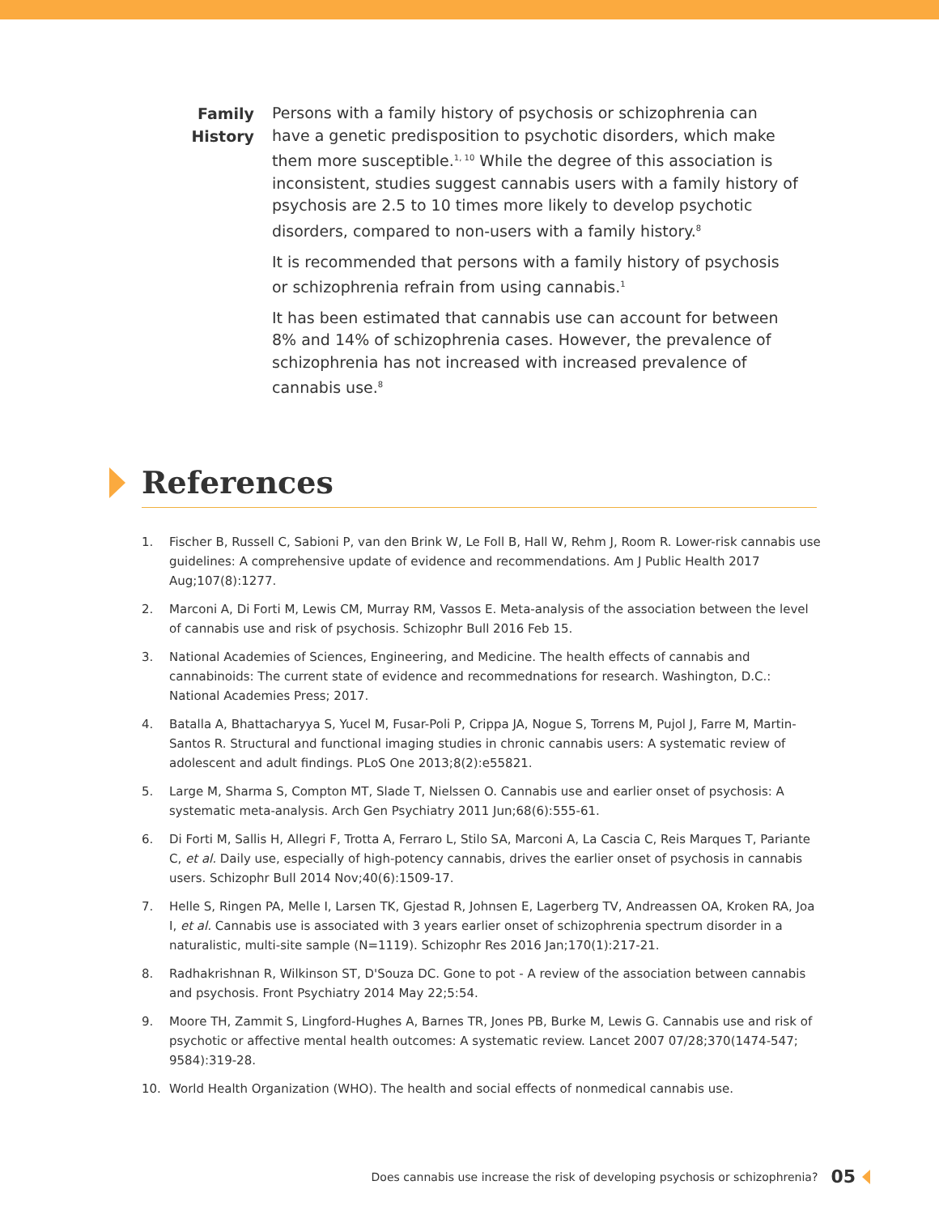Family History
Persons with a family history of psychosis or schizophrenia can have a genetic predisposition to psychotic disorders, which make them more susceptible.<sup>1, 10</sup> While the degree of this association is inconsistent, studies suggest cannabis users with a family history of psychosis are 2.5 to 10 times more likely to develop psychotic disorders, compared to non-users with a family history.<sup>8</sup>
It is recommended that persons with a family history of psychosis or schizophrenia refrain from using cannabis.<sup>1</sup>
It has been estimated that cannabis use can account for between 8% and 14% of schizophrenia cases. However, the prevalence of schizophrenia has not increased with increased prevalence of cannabis use.<sup>8</sup>
References
1. Fischer B, Russell C, Sabioni P, van den Brink W, Le Foll B, Hall W, Rehm J, Room R. Lower-risk cannabis use guidelines: A comprehensive update of evidence and recommendations. Am J Public Health 2017 Aug;107(8):1277.
2. Marconi A, Di Forti M, Lewis CM, Murray RM, Vassos E. Meta-analysis of the association between the level of cannabis use and risk of psychosis. Schizophr Bull 2016 Feb 15.
3. National Academies of Sciences, Engineering, and Medicine. The health effects of cannabis and cannabinoids: The current state of evidence and recommednations for research. Washington, D.C.: National Academies Press; 2017.
4. Batalla A, Bhattacharyya S, Yucel M, Fusar-Poli P, Crippa JA, Nogue S, Torrens M, Pujol J, Farre M, Martin-Santos R. Structural and functional imaging studies in chronic cannabis users: A systematic review of adolescent and adult findings. PLoS One 2013;8(2):e55821.
5. Large M, Sharma S, Compton MT, Slade T, Nielssen O. Cannabis use and earlier onset of psychosis: A systematic meta-analysis. Arch Gen Psychiatry 2011 Jun;68(6):555-61.
6. Di Forti M, Sallis H, Allegri F, Trotta A, Ferraro L, Stilo SA, Marconi A, La Cascia C, Reis Marques T, Pariante C, et al. Daily use, especially of high-potency cannabis, drives the earlier onset of psychosis in cannabis users. Schizophr Bull 2014 Nov;40(6):1509-17.
7. Helle S, Ringen PA, Melle I, Larsen TK, Gjestad R, Johnsen E, Lagerberg TV, Andreassen OA, Kroken RA, Joa I, et al. Cannabis use is associated with 3 years earlier onset of schizophrenia spectrum disorder in a naturalistic, multi-site sample (N=1119). Schizophr Res 2016 Jan;170(1):217-21.
8. Radhakrishnan R, Wilkinson ST, D'Souza DC. Gone to pot - A review of the association between cannabis and psychosis. Front Psychiatry 2014 May 22;5:54.
9. Moore TH, Zammit S, Lingford-Hughes A, Barnes TR, Jones PB, Burke M, Lewis G. Cannabis use and risk of psychotic or affective mental health outcomes: A systematic review. Lancet 2007 07/28;370(1474-547; 9584):319-28.
10. World Health Organization (WHO). The health and social effects of nonmedical cannabis use.
Does cannabis use increase the risk of developing psychosis or schizophrenia? 05